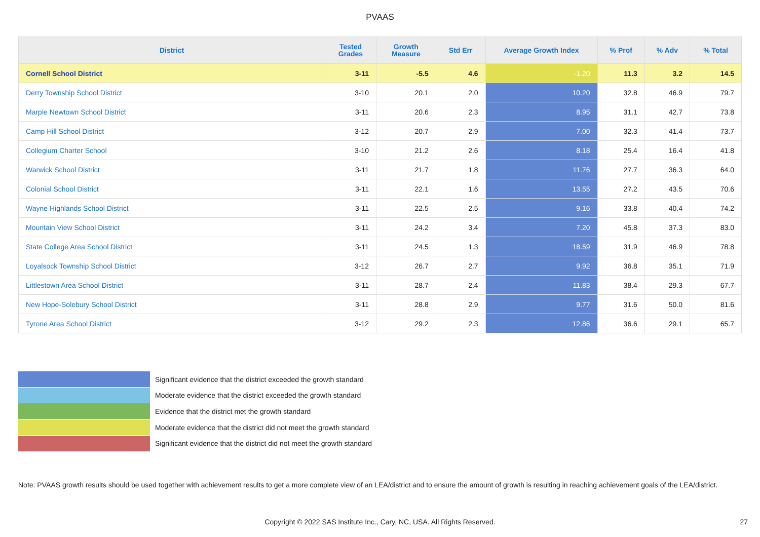PVAAS
| District | Tested Grades | Growth Measure | Std Err | Average Growth Index | % Prof | % Adv | % Total |
| --- | --- | --- | --- | --- | --- | --- | --- |
| Cornell School District | 3-11 | -5.5 | 4.6 | -1.20 | 11.3 | 3.2 | 14.5 |
| Derry Township School District | 3-10 | 20.1 | 2.0 | 10.20 | 32.8 | 46.9 | 79.7 |
| Marple Newtown School District | 3-11 | 20.6 | 2.3 | 8.95 | 31.1 | 42.7 | 73.8 |
| Camp Hill School District | 3-12 | 20.7 | 2.9 | 7.00 | 32.3 | 41.4 | 73.7 |
| Collegium Charter School | 3-10 | 21.2 | 2.6 | 8.18 | 25.4 | 16.4 | 41.8 |
| Warwick School District | 3-11 | 21.7 | 1.8 | 11.76 | 27.7 | 36.3 | 64.0 |
| Colonial School District | 3-11 | 22.1 | 1.6 | 13.55 | 27.2 | 43.5 | 70.6 |
| Wayne Highlands School District | 3-11 | 22.5 | 2.5 | 9.16 | 33.8 | 40.4 | 74.2 |
| Mountain View School District | 3-11 | 24.2 | 3.4 | 7.20 | 45.8 | 37.3 | 83.0 |
| State College Area School District | 3-11 | 24.5 | 1.3 | 18.59 | 31.9 | 46.9 | 78.8 |
| Loyalsock Township School District | 3-12 | 26.7 | 2.7 | 9.92 | 36.8 | 35.1 | 71.9 |
| Littlestown Area School District | 3-11 | 28.7 | 2.4 | 11.83 | 38.4 | 29.3 | 67.7 |
| New Hope-Solebury School District | 3-11 | 28.8 | 2.9 | 9.77 | 31.6 | 50.0 | 81.6 |
| Tyrone Area School District | 3-12 | 29.2 | 2.3 | 12.86 | 36.6 | 29.1 | 65.7 |
Significant evidence that the district exceeded the growth standard
Moderate evidence that the district exceeded the growth standard
Evidence that the district met the growth standard
Moderate evidence that the district did not meet the growth standard
Significant evidence that the district did not meet the growth standard
Note: PVAAS growth results should be used together with achievement results to get a more complete view of an LEA/district and to ensure the amount of growth is resulting in reaching achievement goals of the LEA/district.
Copyright © 2022 SAS Institute Inc., Cary, NC, USA. All Rights Reserved.
27